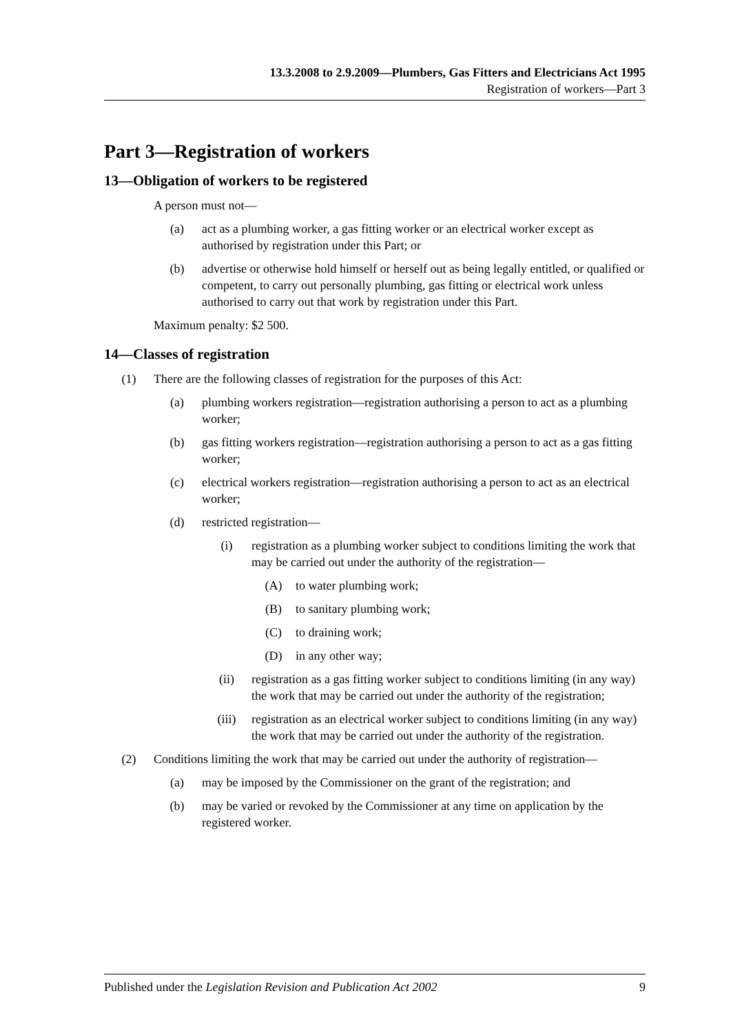13.3.2008 to 2.9.2009—Plumbers, Gas Fitters and Electricians Act 1995
Registration of workers—Part 3
Part 3—Registration of workers
13—Obligation of workers to be registered
A person must not—
(a) act as a plumbing worker, a gas fitting worker or an electrical worker except as authorised by registration under this Part; or
(b) advertise or otherwise hold himself or herself out as being legally entitled, or qualified or competent, to carry out personally plumbing, gas fitting or electrical work unless authorised to carry out that work by registration under this Part.
Maximum penalty: $2 500.
14—Classes of registration
(1) There are the following classes of registration for the purposes of this Act:
(a) plumbing workers registration—registration authorising a person to act as a plumbing worker;
(b) gas fitting workers registration—registration authorising a person to act as a gas fitting worker;
(c) electrical workers registration—registration authorising a person to act as an electrical worker;
(d) restricted registration—
(i) registration as a plumbing worker subject to conditions limiting the work that may be carried out under the authority of the registration—
(A) to water plumbing work;
(B) to sanitary plumbing work;
(C) to draining work;
(D) in any other way;
(ii) registration as a gas fitting worker subject to conditions limiting (in any way) the work that may be carried out under the authority of the registration;
(iii) registration as an electrical worker subject to conditions limiting (in any way) the work that may be carried out under the authority of the registration.
(2) Conditions limiting the work that may be carried out under the authority of registration—
(a) may be imposed by the Commissioner on the grant of the registration; and
(b) may be varied or revoked by the Commissioner at any time on application by the registered worker.
Published under the Legislation Revision and Publication Act 2002 9